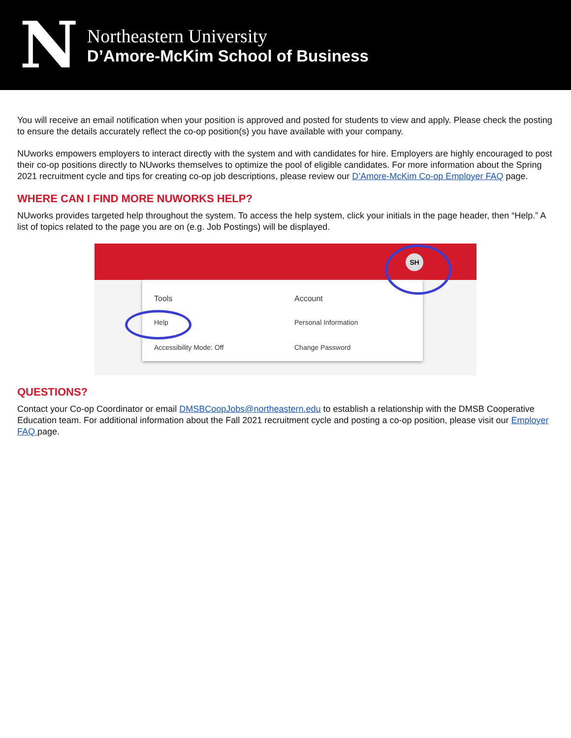N
Northeastern University
D’Amore-McKim School of Business
You will receive an email notification when your position is approved and posted for students to view and apply. Please check the posting to ensure the details accurately reflect the co-op position(s) you have available with your company.
NUworks empowers employers to interact directly with the system and with candidates for hire. Employers are highly encouraged to post their co-op positions directly to NUworks themselves to optimize the pool of eligible candidates. For more information about the Spring 2021 recruitment cycle and tips for creating co-op job descriptions, please review our D’Amore-McKim Co-op Employer FAQ page.
WHERE CAN I FIND MORE NUWORKS HELP?
NUworks provides targeted help throughout the system. To access the help system, click your initials in the page header, then “Help.” A list of topics related to the page you are on (e.g. Job Postings) will be displayed.
SH
Tools
Help
Accessibility Mode: Off
Account
Personal Information
Change Password
QUESTIONS?
Contact your Co-op Coordinator or email DMSBCoopJobs@northeastern.edu to establish a relationship with the DMSB Cooperative Education team. For additional information about the Fall 2021 recruitment cycle and posting a co-op position, please visit our Employer FAQ page.